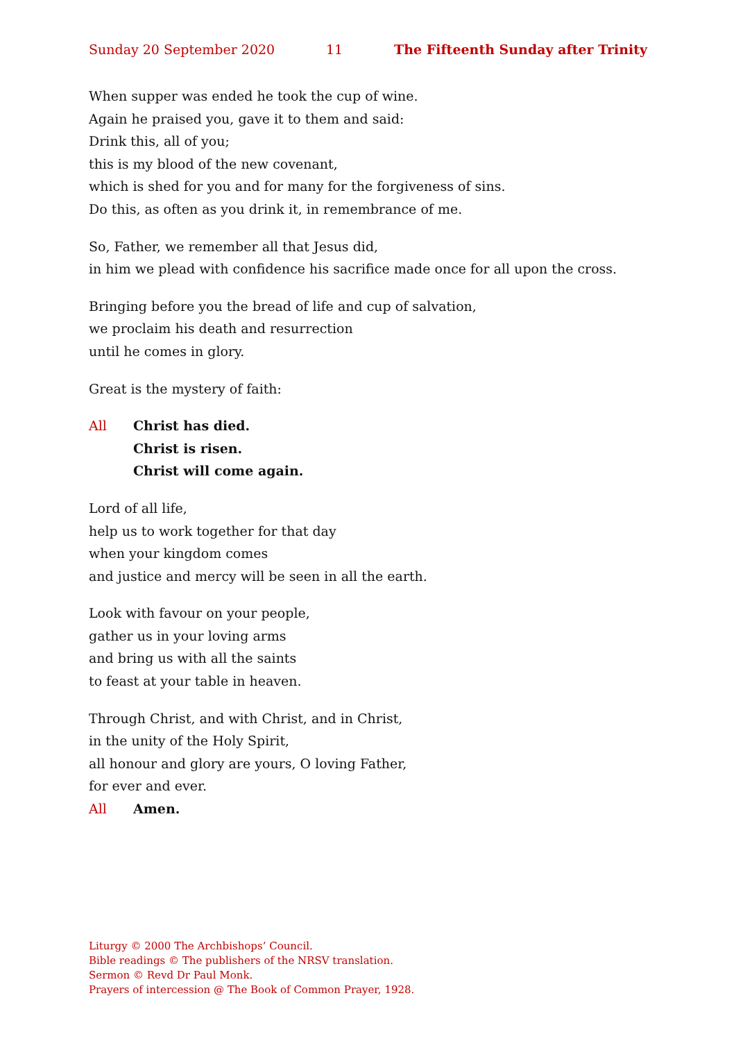Sunday 20 September 2020 11 The Fifteenth Sunday after Trinity
When supper was ended he took the cup of wine.
Again he praised you, gave it to them and said:
Drink this, all of you;
this is my blood of the new covenant,
which is shed for you and for many for the forgiveness of sins.
Do this, as often as you drink it, in remembrance of me.
So, Father, we remember all that Jesus did,
in him we plead with confidence his sacrifice made once for all upon the cross.
Bringing before you the bread of life and cup of salvation,
we proclaim his death and resurrection
until he comes in glory.
Great is the mystery of faith:
All Christ has died.
Christ is risen.
Christ will come again.
Lord of all life,
help us to work together for that day
when your kingdom comes
and justice and mercy will be seen in all the earth.
Look with favour on your people,
gather us in your loving arms
and bring us with all the saints
to feast at your table in heaven.
Through Christ, and with Christ, and in Christ,
in the unity of the Holy Spirit,
all honour and glory are yours, O loving Father,
for ever and ever.
All Amen.
Liturgy © 2000 The Archbishops’ Council.
Bible readings © The publishers of the NRSV translation.
Sermon © Revd Dr Paul Monk.
Prayers of intercession @ The Book of Common Prayer, 1928.